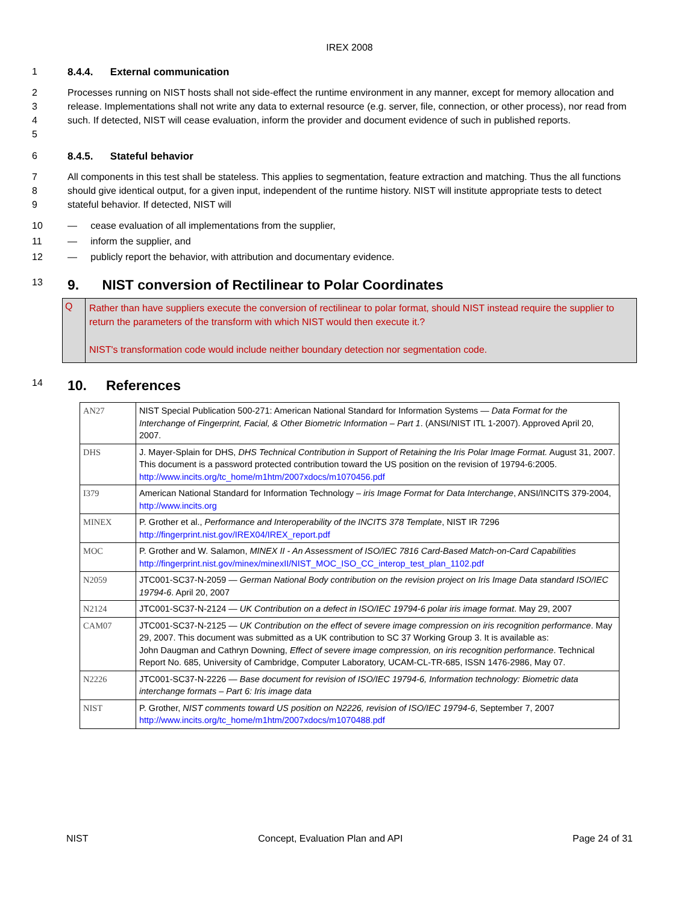IREX 2008
1 8.4.4. External communication
2
3
4
5
Processes running on NIST hosts shall not side-effect the runtime environment in any manner, except for memory allocation and release. Implementations shall not write any data to external resource (e.g. server, file, connection, or other process), nor read from such. If detected, NIST will cease evaluation, inform the provider and document evidence of such in published reports.
6 8.4.5. Stateful behavior
7
8
9
All components in this test shall be stateless. This applies to segmentation, feature extraction and matching. Thus the all functions should give identical output, for a given input, independent of the runtime history. NIST will institute appropriate tests to detect stateful behavior. If detected, NIST will
10 — cease evaluation of all implementations from the supplier,
11 — inform the supplier, and
12 — publicly report the behavior, with attribution and documentary evidence.
13
9. NIST conversion of Rectilinear to Polar Coordinates
Q
Rather than have suppliers execute the conversion of rectilinear to polar format, should NIST instead require the supplier to return the parameters of the transform with which NIST would then execute it.?
NIST's transformation code would include neither boundary detection nor segmentation code.
14
10. References
| AN27 | NIST Special Publication 500-271: American National Standard for Information Systems — Data Format for the Interchange of Fingerprint, Facial, & Other Biometric Information – Part 1 . (ANSI/NIST ITL 1-2007). Approved April 20, 2007. |
| DHS | J. Mayer-Splain for DHS, DHS Technical Contribution in Support of Retaining the Iris Polar Image Format. August 31, 2007. This document is a password protected contribution toward the US position on the revision of 19794-6:2005. http://www.incits.org/tc_home/m1htm/2007xdocs/m1070456.pdf |
| I379 | American National Standard for Information Technology – iris Image Format for Data Interchange , ANSI/INCITS 379-2004, http://www.incits.org |
| MINEX | P. Grother et al., Performance and Interoperability of the INCITS 378 Template , NIST IR 7296 http://fingerprint.nist.gov/IREX04/IREX_report.pdf |
| MOC | P. Grother and W. Salamon, MINEX II - An Assessment of ISO/IEC 7816 Card-Based Match-on-Card Capabilities http://fingerprint.nist.gov/minex/minexII/NIST_MOC_ISO_CC_interop_test_plan_1102.pdf |
| N2059 | JTC001-SC37-N-2059 — German National Body contribution on the revision project on Iris Image Data standard ISO/IEC 19794-6 . April 20, 2007 |
| N2124 | JTC001-SC37-N-2124 — UK Contribution on a defect in ISO/IEC 19794-6 polar iris image format . May 29, 2007 |
| CAM07 | JTC001-SC37-N-2125 — UK Contribution on the effect of severe image compression on iris recognition performance . May 29, 2007. This document was submitted as a UK contribution to SC 37 Working Group 3. It is available as: John Daugman and Cathryn Downing, Effect of severe image compression, on iris recognition performance . Technical Report No. 685, University of Cambridge, Computer Laboratory, UCAM-CL-TR-685, ISSN 1476-2986, May 07. |
| N2226 | JTC001-SC37-N-2226 — Base document for revision of ISO/IEC 19794-6, Information technology: Biometric data interchange formats – Part 6: Iris image data |
| NIST | P. Grother, NIST comments toward US position on N2226, revision of ISO/IEC 19794-6 , September 7, 2007 http://www.incits.org/tc_home/m1htm/2007xdocs/m1070488.pdf |
NIST Concept, Evaluation Plan and API Page 24 of 31